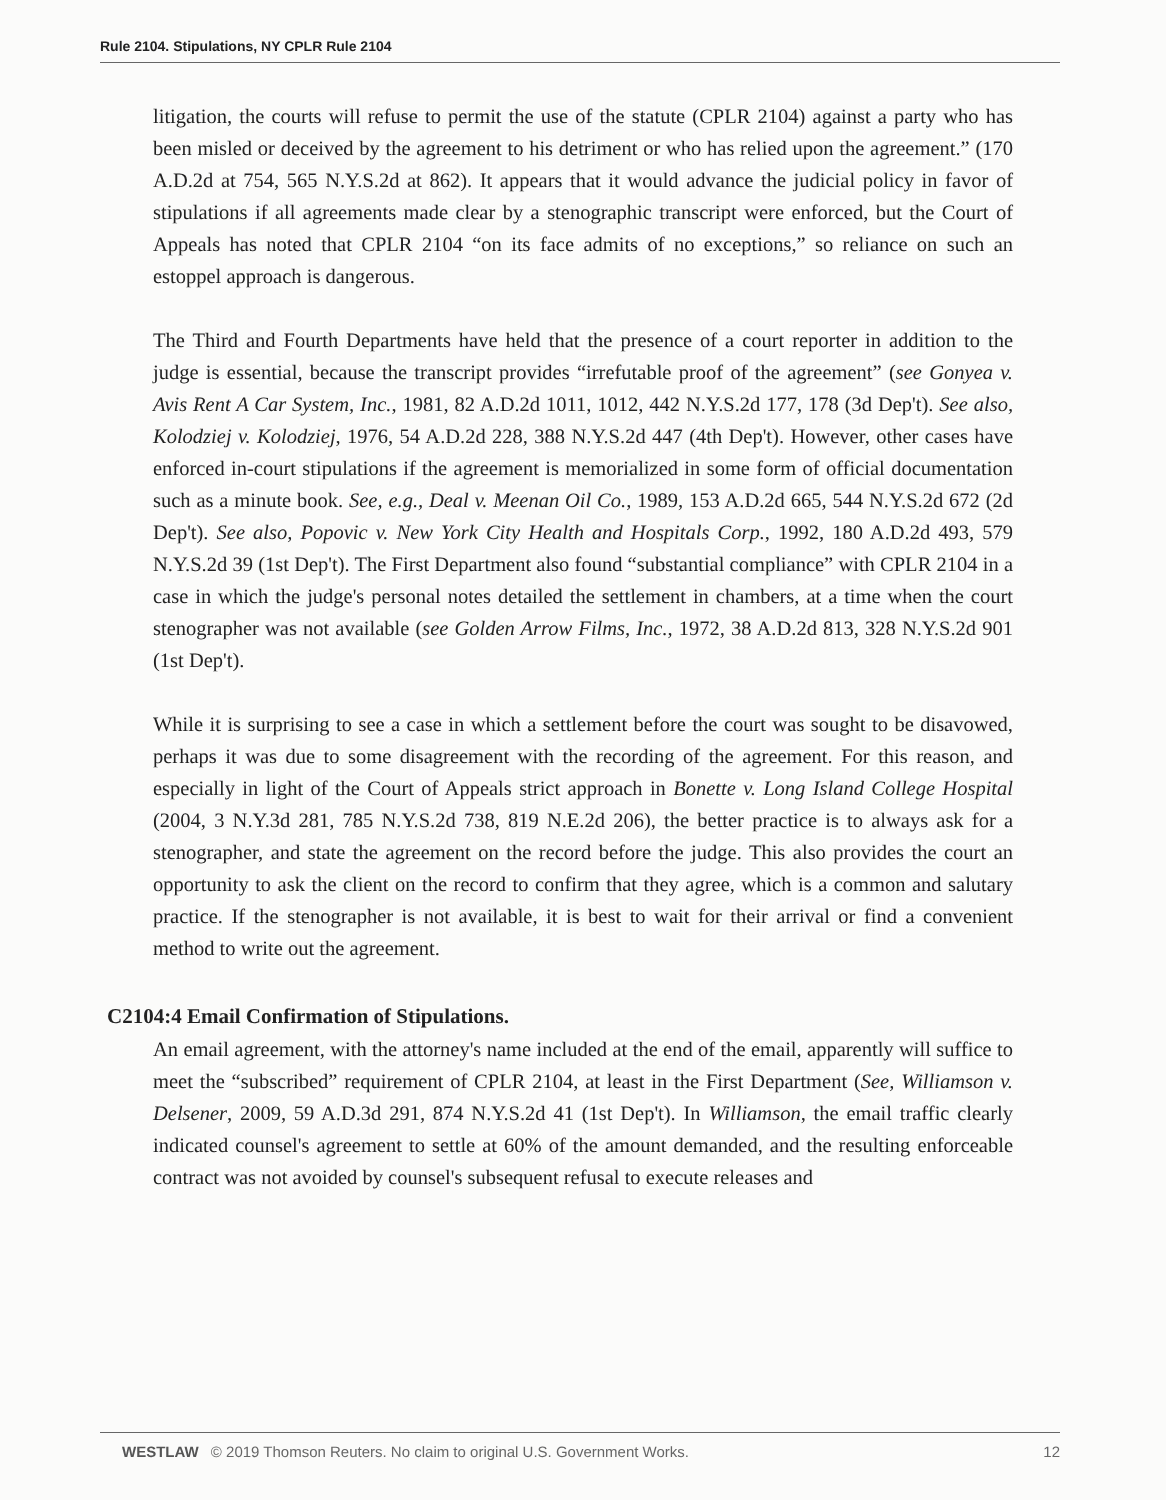Rule 2104. Stipulations, NY CPLR Rule 2104
litigation, the courts will refuse to permit the use of the statute (CPLR 2104) against a party who has been misled or deceived by the agreement to his detriment or who has relied upon the agreement.” (170 A.D.2d at 754, 565 N.Y.S.2d at 862). It appears that it would advance the judicial policy in favor of stipulations if all agreements made clear by a stenographic transcript were enforced, but the Court of Appeals has noted that CPLR 2104 “on its face admits of no exceptions,” so reliance on such an estoppel approach is dangerous.
The Third and Fourth Departments have held that the presence of a court reporter in addition to the judge is essential, because the transcript provides “irrefutable proof of the agreement” (see Gonyea v. Avis Rent A Car System, Inc., 1981, 82 A.D.2d 1011, 1012, 442 N.Y.S.2d 177, 178 (3d Dep't). See also, Kolodziej v. Kolodziej, 1976, 54 A.D.2d 228, 388 N.Y.S.2d 447 (4th Dep't). However, other cases have enforced in-court stipulations if the agreement is memorialized in some form of official documentation such as a minute book. See, e.g., Deal v. Meenan Oil Co., 1989, 153 A.D.2d 665, 544 N.Y.S.2d 672 (2d Dep't). See also, Popovic v. New York City Health and Hospitals Corp., 1992, 180 A.D.2d 493, 579 N.Y.S.2d 39 (1st Dep't). The First Department also found “substantial compliance” with CPLR 2104 in a case in which the judge's personal notes detailed the settlement in chambers, at a time when the court stenographer was not available (see Golden Arrow Films, Inc., 1972, 38 A.D.2d 813, 328 N.Y.S.2d 901 (1st Dep't).
While it is surprising to see a case in which a settlement before the court was sought to be disavowed, perhaps it was due to some disagreement with the recording of the agreement. For this reason, and especially in light of the Court of Appeals strict approach in Bonette v. Long Island College Hospital (2004, 3 N.Y.3d 281, 785 N.Y.S.2d 738, 819 N.E.2d 206), the better practice is to always ask for a stenographer, and state the agreement on the record before the judge. This also provides the court an opportunity to ask the client on the record to confirm that they agree, which is a common and salutary practice. If the stenographer is not available, it is best to wait for their arrival or find a convenient method to write out the agreement.
C2104:4 Email Confirmation of Stipulations.
An email agreement, with the attorney's name included at the end of the email, apparently will suffice to meet the “subscribed” requirement of CPLR 2104, at least in the First Department (See, Williamson v. Delsener, 2009, 59 A.D.3d 291, 874 N.Y.S.2d 41 (1st Dep't). In Williamson, the email traffic clearly indicated counsel's agreement to settle at 60% of the amount demanded, and the resulting enforceable contract was not avoided by counsel's subsequent refusal to execute releases and
WESTLAW © 2019 Thomson Reuters. No claim to original U.S. Government Works. 12